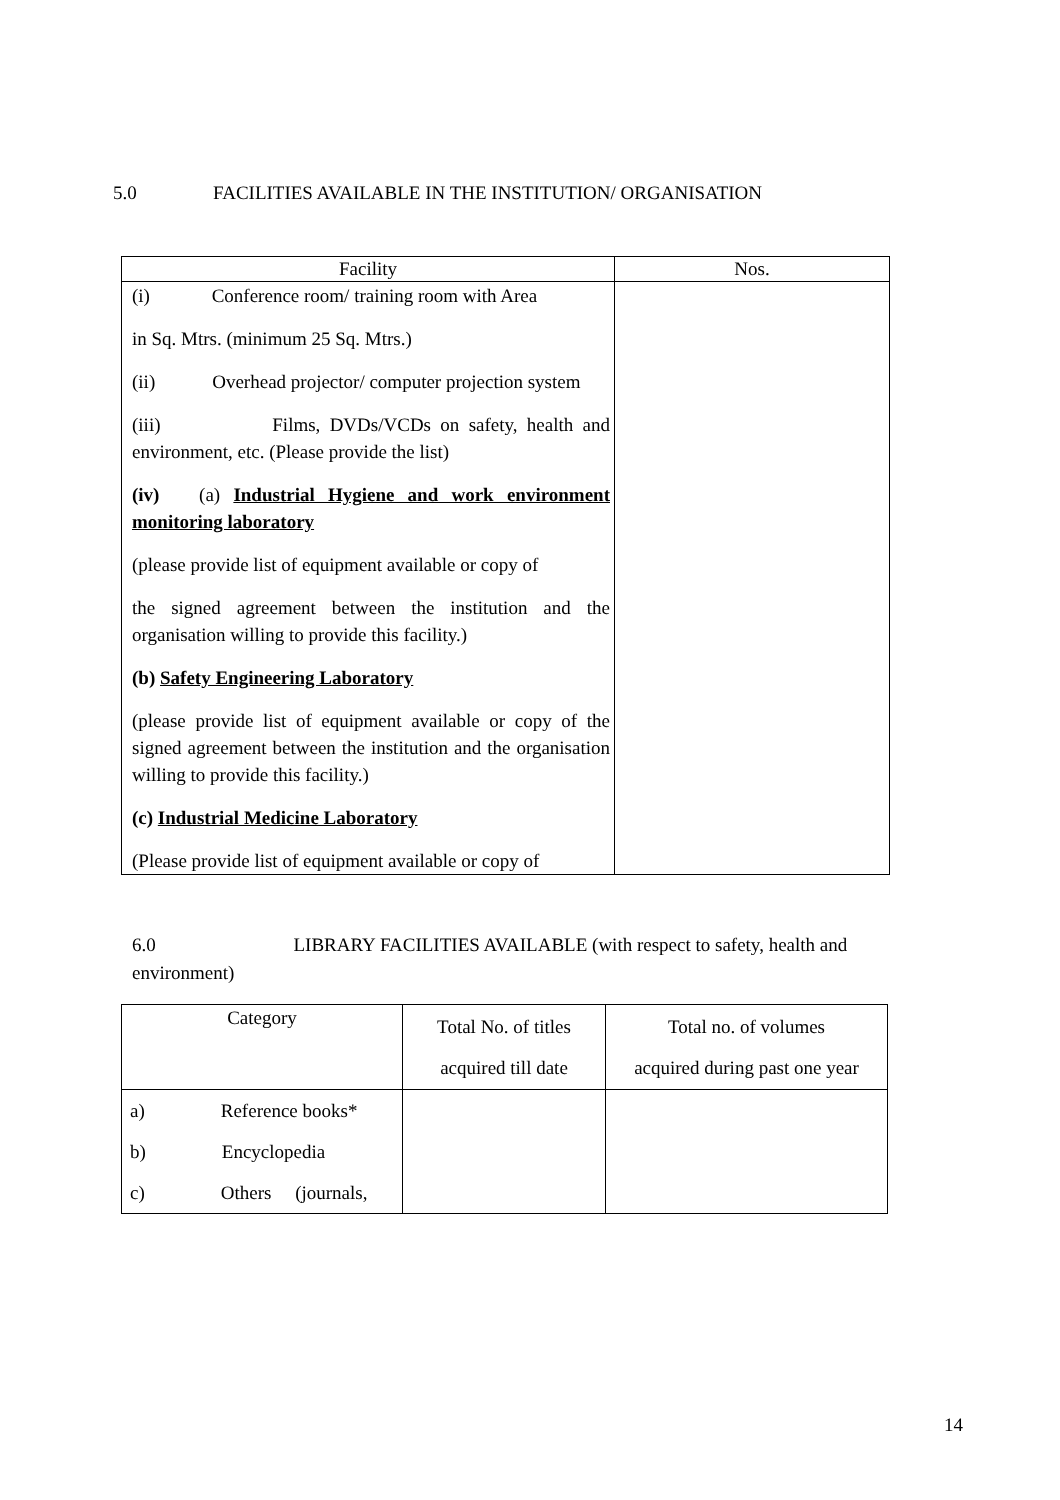5.0 FACILITIES AVAILABLE IN THE INSTITUTION/ ORGANISATION
| Facility | Nos. |
| --- | --- |
| (i) Conference room/ training room with Area in Sq. Mtrs. (minimum 25 Sq. Mtrs.) (ii) Overhead projector/ computer projection system (iii) Films, DVDs/VCDs on safety, health and environment, etc. (Please provide the list) (iv) (a) Industrial Hygiene and work environment monitoring laboratory (please provide list of equipment available or copy of the signed agreement between the institution and the organisation willing to provide this facility.) (b) Safety Engineering Laboratory (please provide list of equipment available or copy of the signed agreement between the institution and the organisation willing to provide this facility.) (c) Industrial Medicine Laboratory (Please provide list of equipment available or copy of | |
6.0 LIBRARY FACILITIES AVAILABLE (with respect to safety, health and environment)
| Category | Total No. of titles acquired till date | Total no. of volumes acquired during past one year |
| --- | --- | --- |
| a) Reference books* b) Encyclopedia c) Others (journals, | | |
14